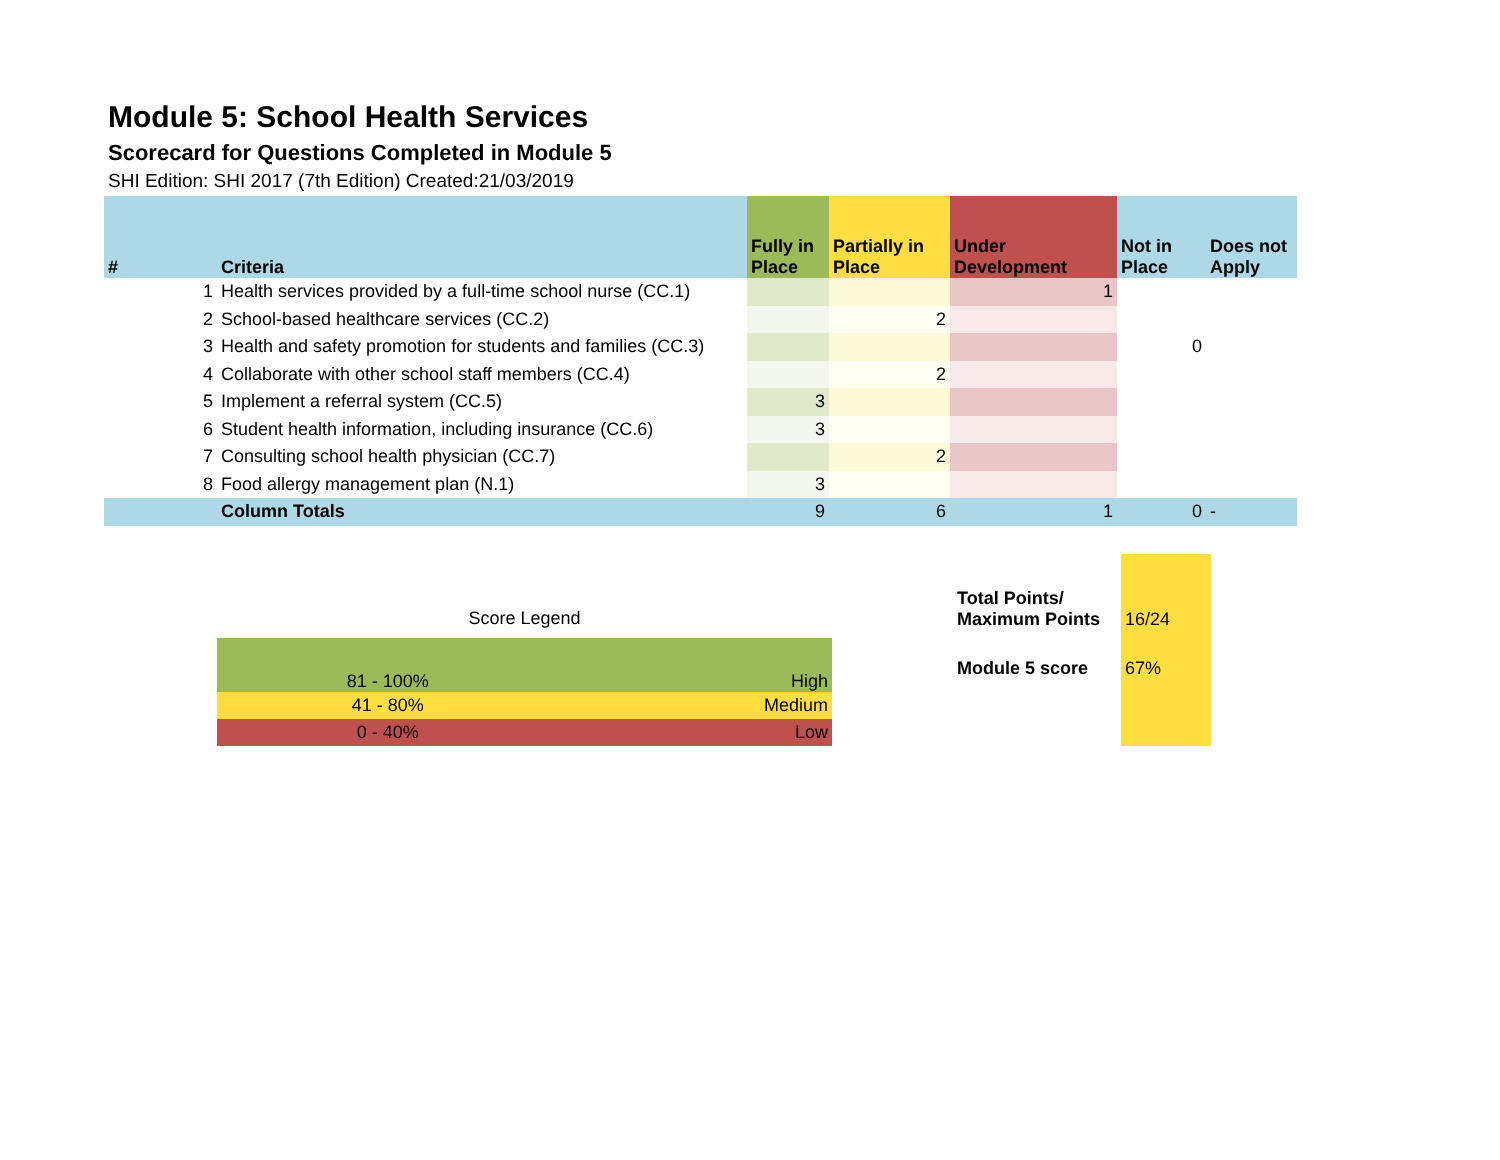Module 5: School Health Services
Scorecard for Questions Completed in Module 5
SHI Edition: SHI 2017 (7th Edition) Created:21/03/2019
| # | Criteria | Fully in Place | Partially in Place | Under Development | Not in Place | Does not Apply |
| --- | --- | --- | --- | --- | --- | --- |
| 1 | Health services provided by a full-time school nurse (CC.1) | | | 1 | | |
| 2 | School-based healthcare services (CC.2) | | 2 | | | |
| 3 | Health and safety promotion for students and families (CC.3) | | | | 0 | |
| 4 | Collaborate with other school staff members (CC.4) | | 2 | | | |
| 5 | Implement a referral system (CC.5) | 3 | | | | |
| 6 | Student health information, including insurance (CC.6) | 3 | | | | |
| 7 | Consulting school health physician (CC.7) | | 2 | | | |
| 8 | Food allergy management plan (N.1) | 3 | | | | |
| | Column Totals | 9 | 6 | 1 | 0 | - |
Score Legend
| 81 - 100% | High |
| 41 - 80% | Medium |
| 0 - 40% | Low |
| Total Points/ Maximum Points | 16/24 |
| Module 5 score | 67% |